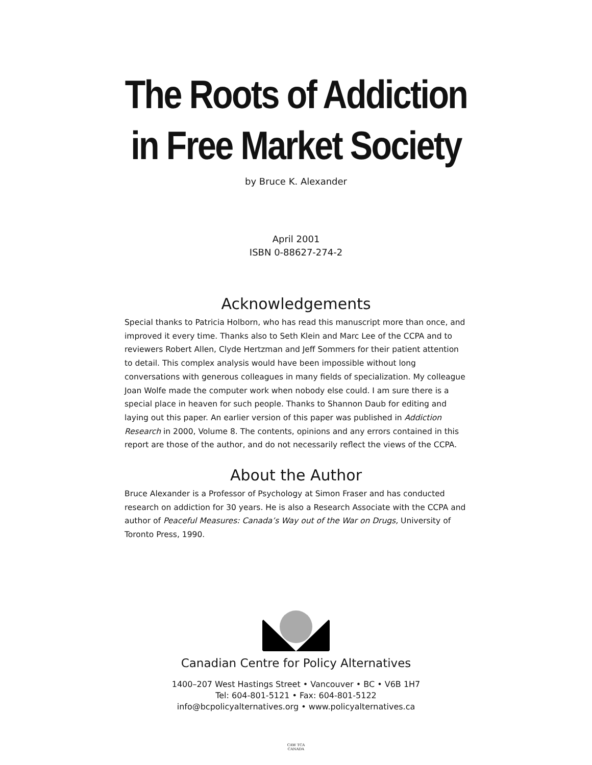The Roots of Addiction
in Free Market Society
by Bruce K. Alexander
April 2001
ISBN 0-88627-274-2
Acknowledgements
Special thanks to Patricia Holborn, who has read this manuscript more than once, and improved it every time. Thanks also to Seth Klein and Marc Lee of the CCPA and to reviewers Robert Allen, Clyde Hertzman and Jeff Sommers for their patient attention to detail. This complex analysis would have been impossible without long conversations with generous colleagues in many fields of specialization. My colleague Joan Wolfe made the computer work when nobody else could. I am sure there is a special place in heaven for such people. Thanks to Shannon Daub for editing and laying out this paper. An earlier version of this paper was published in Addiction Research in 2000, Volume 8. The contents, opinions and any errors contained in this report are those of the author, and do not necessarily reflect the views of the CCPA.
About the Author
Bruce Alexander is a Professor of Psychology at Simon Fraser and has conducted research on addiction for 30 years. He is also a Research Associate with the CCPA and author of Peaceful Measures: Canada’s Way out of the War on Drugs, University of Toronto Press, 1990.
Canadian Centre for Policy Alternatives
1400–207 West Hastings Street • Vancouver • BC • V6B 1H7
Tel: 604-801-5121 • Fax: 604-801-5122
info@bcpolicyalternatives.org • www.policyalternatives.ca
CAW TCA
CANADA